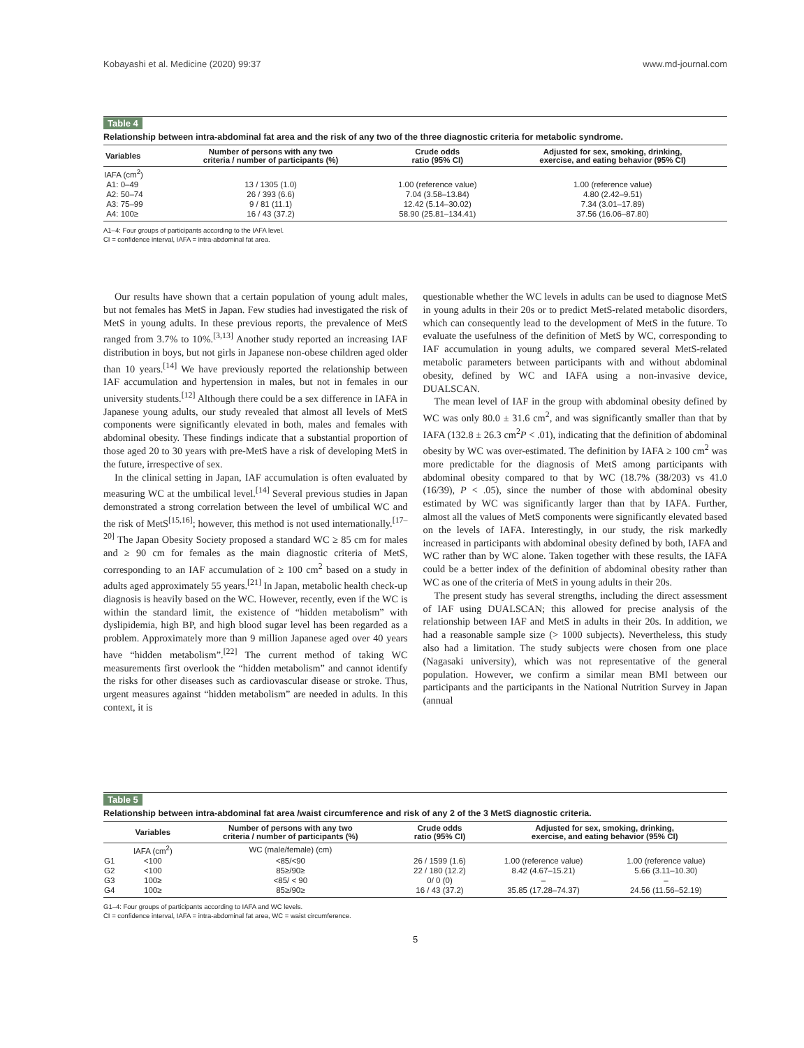Kobayashi et al. Medicine (2020) 99:37 www.md-journal.com
Table 4
Relationship between intra-abdominal fat area and the risk of any two of the three diagnostic criteria for metabolic syndrome.
| Variables | Number of persons with any two criteria / number of participants (%) | Crude odds ratio (95% CI) | Adjusted for sex, smoking, drinking, exercise, and eating behavior (95% CI) |
| --- | --- | --- | --- |
| IAFA (cm<sup>2</sup>) | | | |
| A1: 0–49 | 13 / 1305 (1.0) | 1.00 (reference value) | 1.00 (reference value) |
| A2: 50–74 | 26 / 393 (6.6) | 7.04 (3.58–13.84) | 4.80 (2.42–9.51) |
| A3: 75–99 | 9 / 81 (11.1) | 12.42 (5.14–30.02) | 7.34 (3.01–17.89) |
| A4: 100≥ | 16 / 43 (37.2) | 58.90 (25.81–134.41) | 37.56 (16.06–87.80) |
A1–4: Four groups of participants according to the IAFA level.
CI = confidence interval, IAFA = intra-abdominal fat area.
Our results have shown that a certain population of young adult males, but not females has MetS in Japan. Few studies had investigated the risk of MetS in young adults. In these previous reports, the prevalence of MetS ranged from 3.7% to 10%.<sup>[3,13]</sup> Another study reported an increasing IAF distribution in boys, but not girls in Japanese non-obese children aged older than 10 years.<sup>[14]</sup> We have previously reported the relationship between IAF accumulation and hypertension in males, but not in females in our university students.<sup>[12]</sup> Although there could be a sex difference in IAFA in Japanese young adults, our study revealed that almost all levels of MetS components were significantly elevated in both, males and females with abdominal obesity. These findings indicate that a substantial proportion of those aged 20 to 30 years with pre-MetS have a risk of developing MetS in the future, irrespective of sex.
In the clinical setting in Japan, IAF accumulation is often evaluated by measuring WC at the umbilical level.<sup>[14]</sup> Several previous studies in Japan demonstrated a strong correlation between the level of umbilical WC and the risk of MetS<sup>[15,16]</sup>; however, this method is not used internationally.<sup>[17–20]</sup> The Japan Obesity Society proposed a standard WC ≥ 85 cm for males and ≥ 90 cm for females as the main diagnostic criteria of MetS, corresponding to an IAF accumulation of ≥ 100 cm<sup>2</sup> based on a study in adults aged approximately 55 years.<sup>[21]</sup> In Japan, metabolic health check-up diagnosis is heavily based on the WC. However, recently, even if the WC is within the standard limit, the existence of “hidden metabolism” with dyslipidemia, high BP, and high blood sugar level has been regarded as a problem. Approximately more than 9 million Japanese aged over 40 years have “hidden metabolism”.<sup>[22]</sup> The current method of taking WC measurements first overlook the “hidden metabolism” and cannot identify the risks for other diseases such as cardiovascular disease or stroke. Thus, urgent measures against “hidden metabolism” are needed in adults. In this context, it is
questionable whether the WC levels in adults can be used to diagnose MetS in young adults in their 20s or to predict MetS-related metabolic disorders, which can consequently lead to the development of MetS in the future. To evaluate the usefulness of the definition of MetS by WC, corresponding to IAF accumulation in young adults, we compared several MetS-related metabolic parameters between participants with and without abdominal obesity, defined by WC and IAFA using a non-invasive device, DUALSCAN.
The mean level of IAF in the group with abdominal obesity defined by WC was only 80.0 ± 31.6 cm<sup>2</sup>, and was significantly smaller than that by IAFA (132.8 ± 26.3 cm<sup>2</sup>P < .01), indicating that the definition of abdominal obesity by WC was over-estimated. The definition by IAFA ≥ 100 cm<sup>2</sup> was more predictable for the diagnosis of MetS among participants with abdominal obesity compared to that by WC (18.7% (38/203) vs 41.0 (16/39), P < .05), since the number of those with abdominal obesity estimated by WC was significantly larger than that by IAFA. Further, almost all the values of MetS components were significantly elevated based on the levels of IAFA. Interestingly, in our study, the risk markedly increased in participants with abdominal obesity defined by both, IAFA and WC rather than by WC alone. Taken together with these results, the IAFA could be a better index of the definition of abdominal obesity rather than WC as one of the criteria of MetS in young adults in their 20s.
The present study has several strengths, including the direct assessment of IAF using DUALSCAN; this allowed for precise analysis of the relationship between IAF and MetS in adults in their 20s. In addition, we had a reasonable sample size (> 1000 subjects). Nevertheless, this study also had a limitation. The study subjects were chosen from one place (Nagasaki university), which was not representative of the general population. However, we confirm a similar mean BMI between our participants and the participants in the National Nutrition Survey in Japan (annual
Table 5
Relationship between intra-abdominal fat area /waist circumference and risk of any 2 of the 3 MetS diagnostic criteria.
| | Variables | Number of persons with any two criteria / number of participants (%) | Crude odds ratio (95% CI) | Adjusted for sex, smoking, drinking, exercise, and eating behavior (95% CI) | |
| --- | --- | --- | --- | --- | --- |
| | IAFA (cm<sup>2</sup>) | WC (male/female) (cm) | | | |
| G1 | <100 | <85/<90 | 26 / 1599 (1.6) | 1.00 (reference value) | 1.00 (reference value) |
| G2 | <100 | 85≥/90≥ | 22 / 180 (12.2) | 8.42 (4.67–15.21) | 5.66 (3.11–10.30) |
| G3 | 100≥ | <85/ < 90 | 0/ 0 (0) | – | – |
| G4 | 100≥ | 85≥/90≥ | 16 / 43 (37.2) | 35.85 (17.28–74.37) | 24.56 (11.56–52.19) |
G1–4: Four groups of participants according to IAFA and WC levels.
CI = confidence interval, IAFA = intra-abdominal fat area, WC = waist circumference.
5